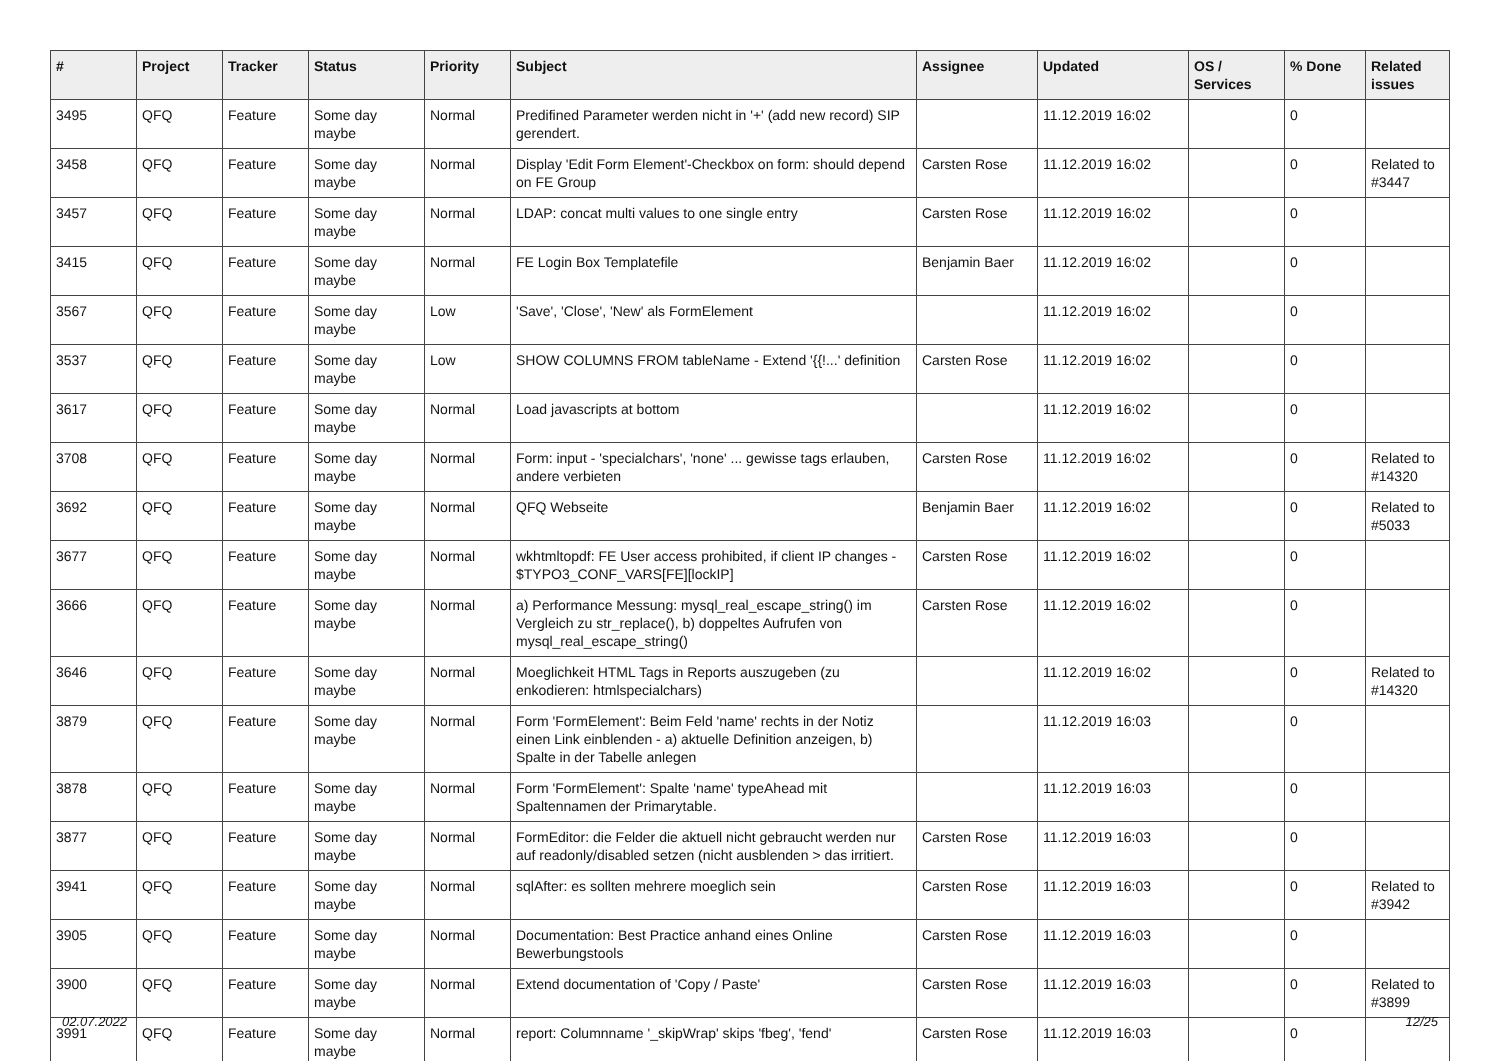| # | Project | Tracker | Status | Priority | Subject | Assignee | Updated | OS / Services | % Done | Related issues |
| --- | --- | --- | --- | --- | --- | --- | --- | --- | --- | --- |
| 3495 | QFQ | Feature | Some day maybe | Normal | Predifined Parameter werden nicht in '+' (add new record) SIP gerendert. | | 11.12.2019 16:02 | | 0 | |
| 3458 | QFQ | Feature | Some day maybe | Normal | Display 'Edit Form Element'-Checkbox on form: should depend on FE Group | Carsten Rose | 11.12.2019 16:02 | | 0 | Related to #3447 |
| 3457 | QFQ | Feature | Some day maybe | Normal | LDAP: concat multi values to one single entry | Carsten Rose | 11.12.2019 16:02 | | 0 | |
| 3415 | QFQ | Feature | Some day maybe | Normal | FE Login Box Templatefile | Benjamin Baer | 11.12.2019 16:02 | | 0 | |
| 3567 | QFQ | Feature | Some day maybe | Low | 'Save', 'Close', 'New' als FormElement | | 11.12.2019 16:02 | | 0 | |
| 3537 | QFQ | Feature | Some day maybe | Low | SHOW COLUMNS FROM tableName - Extend '{{!...' definition | Carsten Rose | 11.12.2019 16:02 | | 0 | |
| 3617 | QFQ | Feature | Some day maybe | Normal | Load javascripts at bottom | | 11.12.2019 16:02 | | 0 | |
| 3708 | QFQ | Feature | Some day maybe | Normal | Form: input - 'specialchars', 'none' ... gewisse tags erlauben, andere verbieten | Carsten Rose | 11.12.2019 16:02 | | 0 | Related to #14320 |
| 3692 | QFQ | Feature | Some day maybe | Normal | QFQ Webseite | Benjamin Baer | 11.12.2019 16:02 | | 0 | Related to #5033 |
| 3677 | QFQ | Feature | Some day maybe | Normal | wkhtmltopdf: FE User access prohibited, if client IP changes - $TYPO3_CONF_VARS[FE][lockIP] | Carsten Rose | 11.12.2019 16:02 | | 0 | |
| 3666 | QFQ | Feature | Some day maybe | Normal | a) Performance Messung: mysql_real_escape_string() im Vergleich zu str_replace(), b) doppeltes Aufrufen von mysql_real_escape_string() | Carsten Rose | 11.12.2019 16:02 | | 0 | |
| 3646 | QFQ | Feature | Some day maybe | Normal | Moeglichkeit HTML Tags in Reports auszugeben (zu enkodieren: htmlspecialchars) | | 11.12.2019 16:02 | | 0 | Related to #14320 |
| 3879 | QFQ | Feature | Some day maybe | Normal | Form 'FormElement': Beim Feld 'name' rechts in der Notiz einen Link einblenden - a) aktuelle Definition anzeigen, b) Spalte in der Tabelle anlegen | | 11.12.2019 16:03 | | 0 | |
| 3878 | QFQ | Feature | Some day maybe | Normal | Form 'FormElement': Spalte 'name' typeAhead mit Spaltennamen der Primarytable. | | 11.12.2019 16:03 | | 0 | |
| 3877 | QFQ | Feature | Some day maybe | Normal | FormEditor: die Felder die aktuell nicht gebraucht werden nur auf readonly/disabled setzen (nicht ausblenden > das irritiert. | Carsten Rose | 11.12.2019 16:03 | | 0 | |
| 3941 | QFQ | Feature | Some day maybe | Normal | sqlAfter: es sollten mehrere moeglich sein | Carsten Rose | 11.12.2019 16:03 | | 0 | Related to #3942 |
| 3905 | QFQ | Feature | Some day maybe | Normal | Documentation: Best Practice anhand eines Online Bewerbungstools | Carsten Rose | 11.12.2019 16:03 | | 0 | |
| 3900 | QFQ | Feature | Some day maybe | Normal | Extend documentation of 'Copy / Paste' | Carsten Rose | 11.12.2019 16:03 | | 0 | Related to #3899 |
| 3991 | QFQ | Feature | Some day maybe | Normal | report: Columnname '_skipWrap' skips 'fbeg', 'fend' | Carsten Rose | 11.12.2019 16:03 | | 0 | |
02.07.2022 12/25